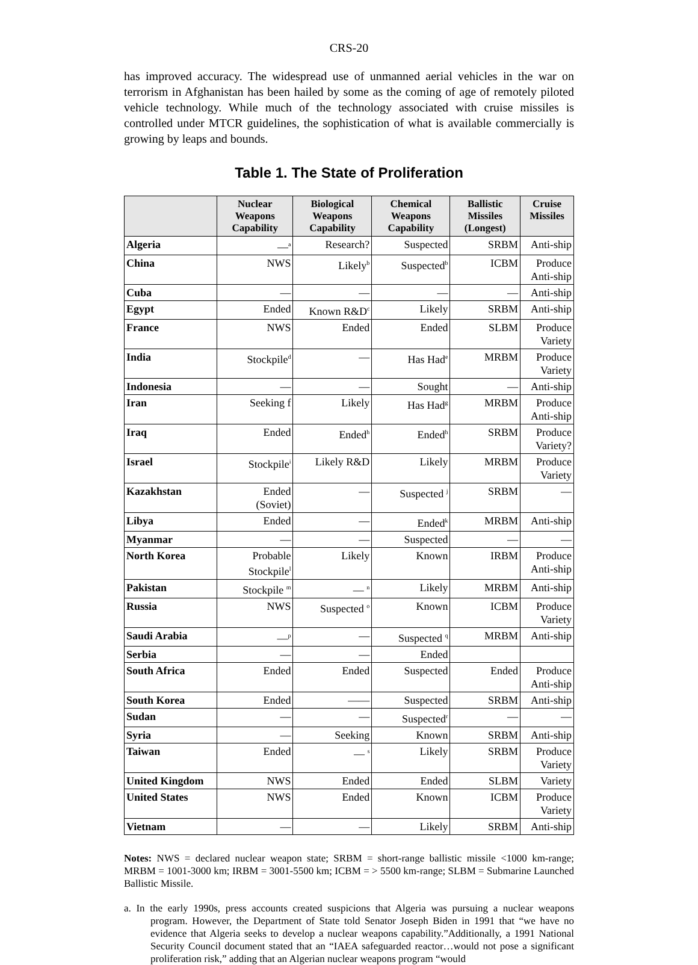CRS-20
has improved accuracy. The widespread use of unmanned aerial vehicles in the war on terrorism in Afghanistan has been hailed by some as the coming of age of remotely piloted vehicle technology. While much of the technology associated with cruise missiles is controlled under MTCR guidelines, the sophistication of what is available commercially is growing by leaps and bounds.
Table 1. The State of Proliferation
| | Nuclear Weapons Capability | Biological Weapons Capability | Chemical Weapons Capability | Ballistic Missiles (Longest) | Cruise Missiles |
| --- | --- | --- | --- | --- | --- |
| Algeria | —<sup>a</sup> | Research? | Suspected | SRBM | Anti-ship |
| China | NWS | Likely<sup>b</sup> | Suspected<sup>b</sup> | ICBM | Produce Anti-ship |
| Cuba | — | — | — | — | Anti-ship |
| Egypt | Ended | Known R&D<sup>c</sup> | Likely | SRBM | Anti-ship |
| France | NWS | Ended | Ended | SLBM | Produce Variety |
| India | Stockpile<sup>d</sup> | — | Has Had<sup>e</sup> | MRBM | Produce Variety |
| Indonesia | — | — | Sought | — | Anti-ship |
| Iran | Seeking f | Likely | Has Had<sup>g</sup> | MRBM | Produce Anti-ship |
| Iraq | Ended | Ended<sup>h</sup> | Ended<sup>h</sup> | SRBM | Produce Variety? |
| Israel | Stockpile<sup>i</sup> | Likely R&D | Likely | MRBM | Produce Variety |
| Kazakhstan | Ended (Soviet) | — | Suspected <sup>j</sup> | SRBM | — |
| Libya | Ended | — | Ended<sup>k</sup> | MRBM | Anti-ship |
| Myanmar | — | — | Suspected | — | — |
| North Korea | Probable Stockpile<sup>l</sup> | Likely | Known | IRBM | Produce Anti-ship |
| Pakistan | Stockpile <sup>m</sup> | — <sup>n</sup> | Likely | MRBM | Anti-ship |
| Russia | NWS | Suspected <sup>o</sup> | Known | ICBM | Produce Variety |
| Saudi Arabia | —<sup>p</sup> | — | Suspected <sup>q</sup> | MRBM | Anti-ship |
| Serbia | — | — | Ended | | |
| South Africa | Ended | Ended | Suspected | Ended | Produce Anti-ship |
| South Korea | Ended | —— | Suspected | SRBM | Anti-ship |
| Sudan | — | — | Suspected<sup>r</sup> | — | — |
| Syria | — | Seeking | Known | SRBM | Anti-ship |
| Taiwan | Ended | — <sup>s</sup> | Likely | SRBM | Produce Variety |
| United Kingdom | NWS | Ended | Ended | SLBM | Variety |
| United States | NWS | Ended | Known | ICBM | Produce Variety |
| Vietnam | — | — | Likely | SRBM | Anti-ship |
Notes: NWS = declared nuclear weapon state; SRBM = short-range ballistic missile <1000 km-range; MRBM = 1001-3000 km; IRBM = 3001-5500 km; ICBM = > 5500 km-range; SLBM = Submarine Launched Ballistic Missile.
a. In the early 1990s, press accounts created suspicions that Algeria was pursuing a nuclear weapons program. However, the Department of State told Senator Joseph Biden in 1991 that “we have no evidence that Algeria seeks to develop a nuclear weapons capability.”Additionally, a 1991 National Security Council document stated that an “IAEA safeguarded reactor…would not pose a significant proliferation risk,” adding that an Algerian nuclear weapons program “would